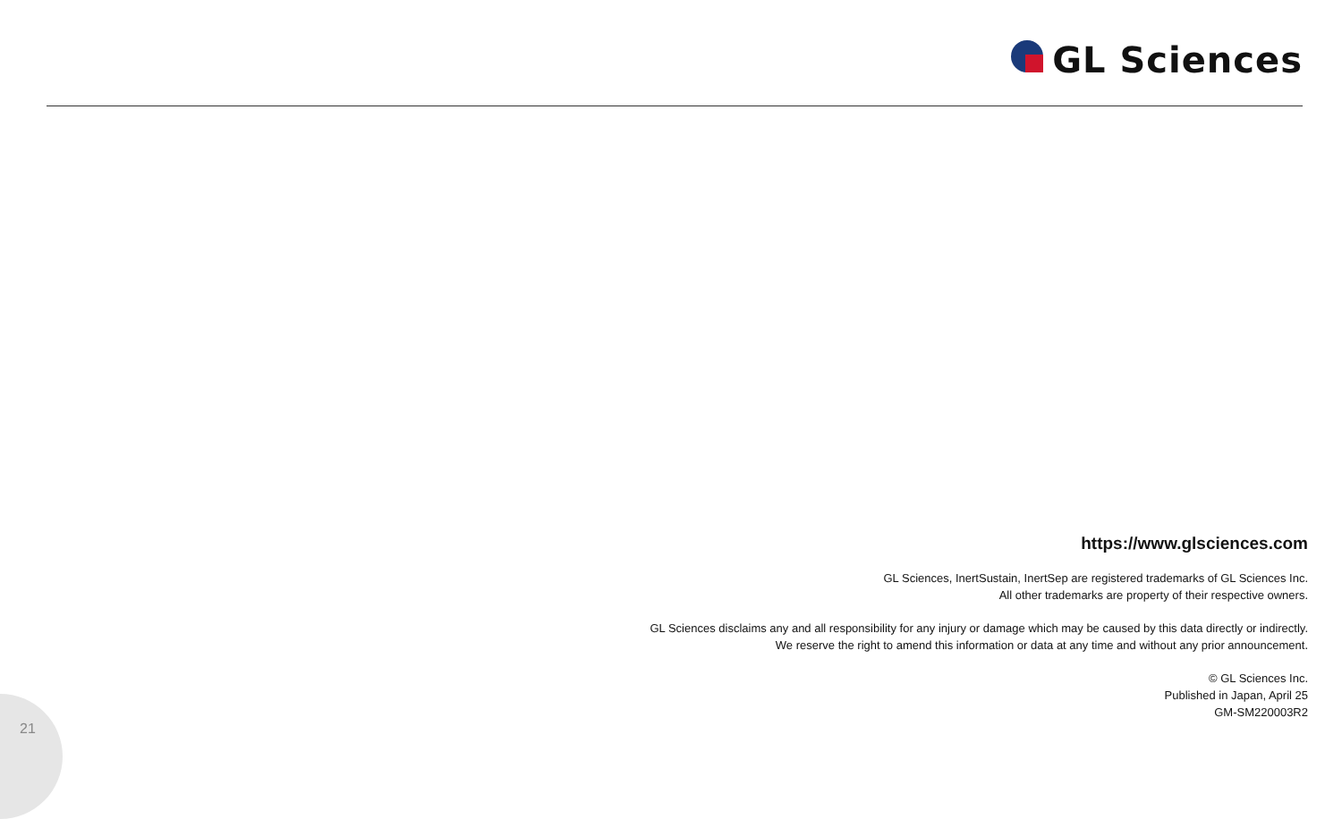GL Sciences
https://www.glsciences.com
GL Sciences, InertSustain, InertSep are registered trademarks of GL Sciences Inc.
All other trademarks are property of their respective owners.
GL Sciences disclaims any and all responsibility for any injury or damage which may be caused by this data directly or indirectly.
We reserve the right to amend this information or data at any time and without any prior announcement.
© GL Sciences Inc.
Published in Japan, April 25
GM-SM220003R2
21